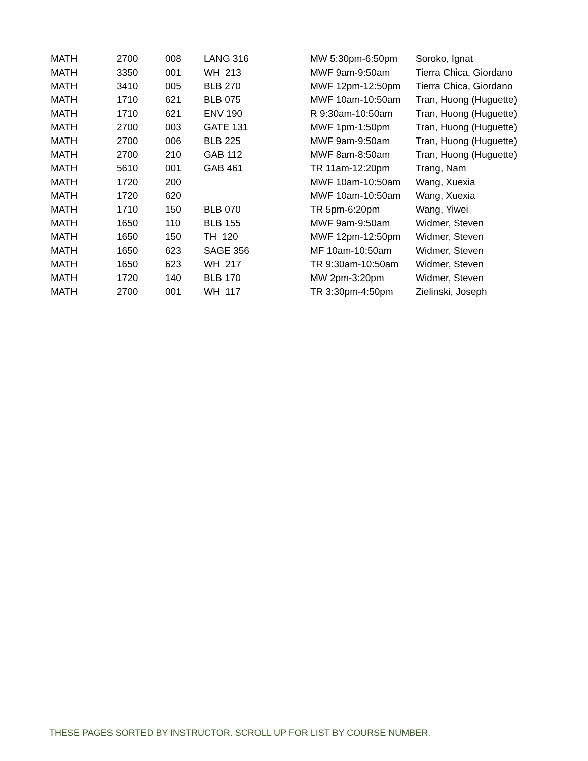| MATH | 2700 | 008 | LANG 316 | MW 5:30pm-6:50pm | Soroko, Ignat |
| MATH | 3350 | 001 | WH 213 | MWF 9am-9:50am | Tierra Chica, Giordano |
| MATH | 3410 | 005 | BLB 270 | MWF 12pm-12:50pm | Tierra Chica, Giordano |
| MATH | 1710 | 621 | BLB 075 | MWF 10am-10:50am | Tran, Huong (Huguette) |
| MATH | 1710 | 621 | ENV 190 | R 9:30am-10:50am | Tran, Huong (Huguette) |
| MATH | 2700 | 003 | GATE 131 | MWF 1pm-1:50pm | Tran, Huong (Huguette) |
| MATH | 2700 | 006 | BLB 225 | MWF 9am-9:50am | Tran, Huong (Huguette) |
| MATH | 2700 | 210 | GAB 112 | MWF 8am-8:50am | Tran, Huong (Huguette) |
| MATH | 5610 | 001 | GAB 461 | TR 11am-12:20pm | Trang, Nam |
| MATH | 1720 | 200 | | MWF 10am-10:50am | Wang, Xuexia |
| MATH | 1720 | 620 | | MWF 10am-10:50am | Wang, Xuexia |
| MATH | 1710 | 150 | BLB 070 | TR 5pm-6:20pm | Wang, Yiwei |
| MATH | 1650 | 110 | BLB 155 | MWF 9am-9:50am | Widmer, Steven |
| MATH | 1650 | 150 | TH 120 | MWF 12pm-12:50pm | Widmer, Steven |
| MATH | 1650 | 623 | SAGE 356 | MF 10am-10:50am | Widmer, Steven |
| MATH | 1650 | 623 | WH 217 | TR 9:30am-10:50am | Widmer, Steven |
| MATH | 1720 | 140 | BLB 170 | MW 2pm-3:20pm | Widmer, Steven |
| MATH | 2700 | 001 | WH 117 | TR 3:30pm-4:50pm | Zielinski, Joseph |
THESE PAGES SORTED BY INSTRUCTOR. SCROLL UP FOR LIST BY COURSE NUMBER.